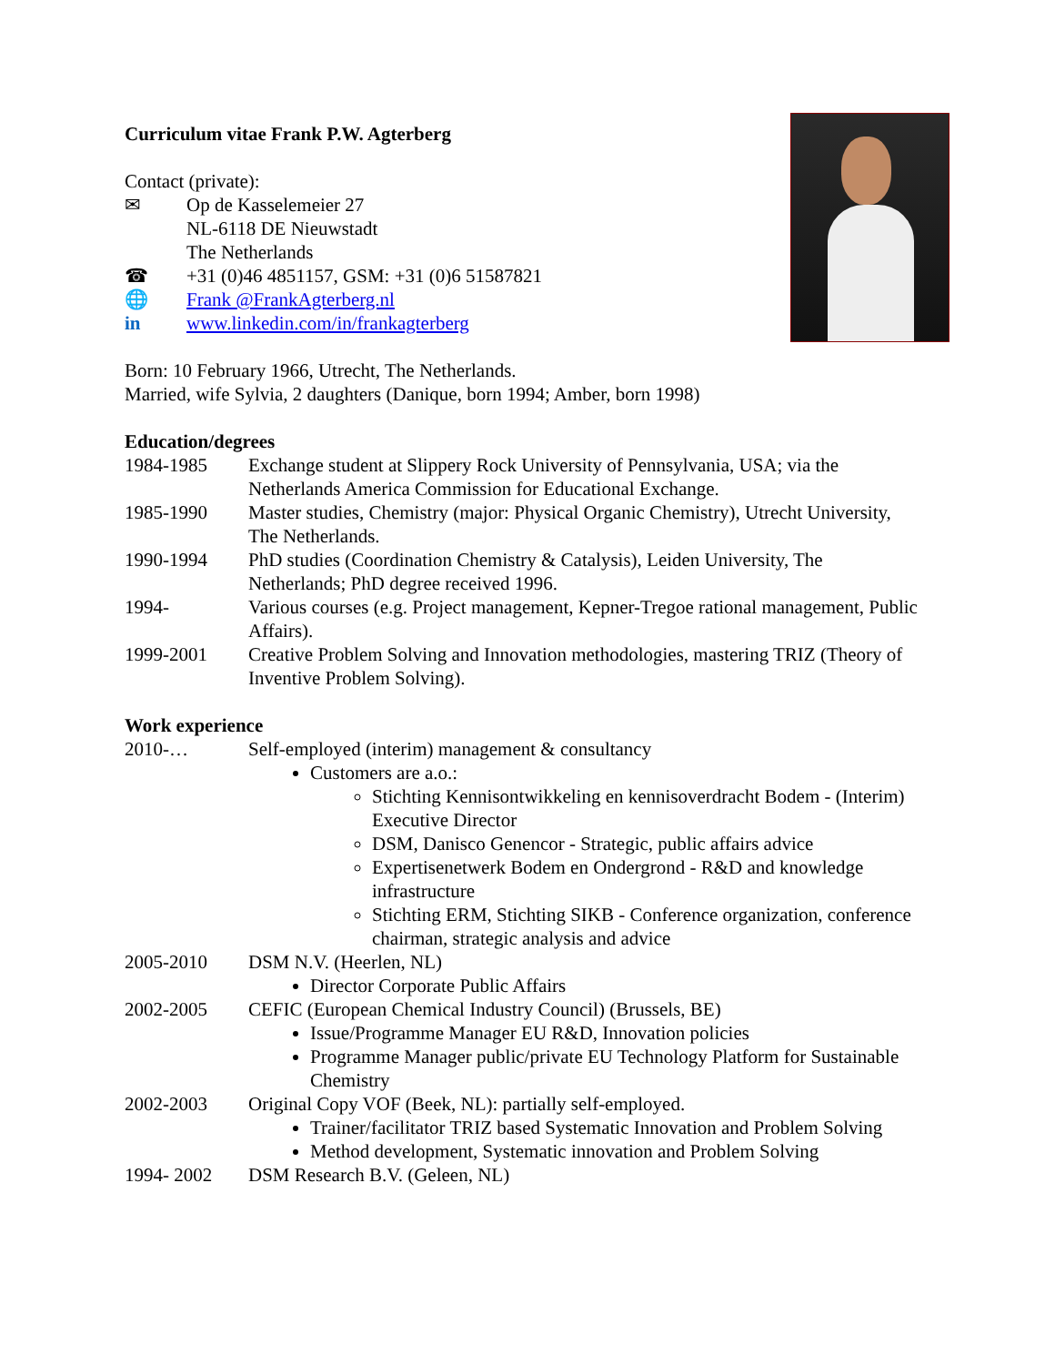Curriculum vitae Frank P.W. Agterberg
Contact (private):
✉ Op de Kasselemeier 27
NL-6118 DE Nieuwstadt
The Netherlands
☎ +31 (0)46 4851157, GSM: +31 (0)6 51587821
🌐 Frank @FrankAgterberg.nl
in www.linkedin.com/in/frankagterberg
Born: 10 February 1966, Utrecht, The Netherlands.
Married, wife Sylvia, 2 daughters (Danique, born 1994; Amber, born 1998)
Education/degrees
1984-1985 Exchange student at Slippery Rock University of Pennsylvania, USA; via the Netherlands America Commission for Educational Exchange.
1985-1990 Master studies, Chemistry (major: Physical Organic Chemistry), Utrecht University, The Netherlands.
1990-1994 PhD studies (Coordination Chemistry & Catalysis), Leiden University, The Netherlands; PhD degree received 1996.
1994- Various courses (e.g. Project management, Kepner-Tregoe rational management, Public Affairs).
1999-2001 Creative Problem Solving and Innovation methodologies, mastering TRIZ (Theory of Inventive Problem Solving).
Work experience
2010-… Self-employed (interim) management & consultancy
Customers are a.o.:
Stichting Kennisontwikkeling en kennisoverdracht Bodem - (Interim) Executive Director
DSM, Danisco Genencor - Strategic, public affairs advice
Expertisenetwerk Bodem en Ondergrond - R&D and knowledge infrastructure
Stichting ERM, Stichting SIKB - Conference organization, conference chairman, strategic analysis and advice
2005-2010 DSM N.V. (Heerlen, NL)
Director Corporate Public Affairs
2002-2005 CEFIC (European Chemical Industry Council) (Brussels, BE)
Issue/Programme Manager EU R&D, Innovation policies
Programme Manager public/private EU Technology Platform for Sustainable Chemistry
2002-2003 Original Copy VOF (Beek, NL): partially self-employed.
Trainer/facilitator TRIZ based Systematic Innovation and Problem Solving
Method development, Systematic innovation and Problem Solving
1994- 2002 DSM Research B.V. (Geleen, NL)